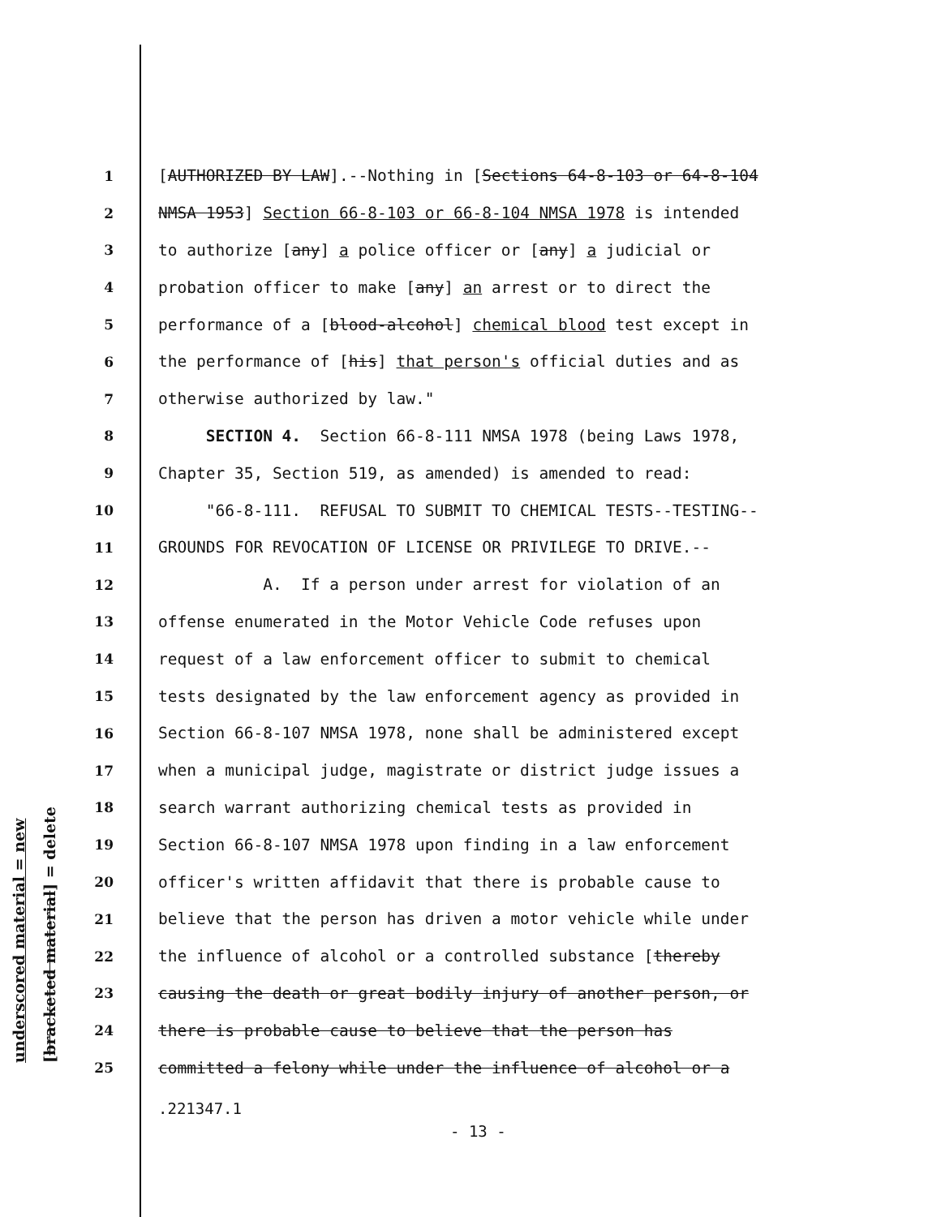underscored material = new [bracketed material] = delete
1 [AUTHORIZED BY LAW].--Nothing in [Sections 64-8-103 or 64-8-104
2 NMSA 1953] Section 66-8-103 or 66-8-104 NMSA 1978 is intended
3 to authorize [any] a police officer or [any] a judicial or
4 probation officer to make [any] an arrest or to direct the
5 performance of a [blood-alcohol] chemical blood test except in
6 the performance of [his] that person's official duties and as
7 otherwise authorized by law."
8 SECTION 4. Section 66-8-111 NMSA 1978 (being Laws 1978,
9 Chapter 35, Section 519, as amended) is amended to read:
10 "66-8-111. REFUSAL TO SUBMIT TO CHEMICAL TESTS--TESTING--
11 GROUNDS FOR REVOCATION OF LICENSE OR PRIVILEGE TO DRIVE.--
12 A. If a person under arrest for violation of an
13 offense enumerated in the Motor Vehicle Code refuses upon
14 request of a law enforcement officer to submit to chemical
15 tests designated by the law enforcement agency as provided in
16 Section 66-8-107 NMSA 1978, none shall be administered except
17 when a municipal judge, magistrate or district judge issues a
18 search warrant authorizing chemical tests as provided in
19 Section 66-8-107 NMSA 1978 upon finding in a law enforcement
20 officer's written affidavit that there is probable cause to
21 believe that the person has driven a motor vehicle while under
22 the influence of alcohol or a controlled substance [thereby
23 causing the death or great bodily injury of another person, or
24 there is probable cause to believe that the person has
25 committed a felony while under the influence of alcohol or a
.221347.1
- 13 -